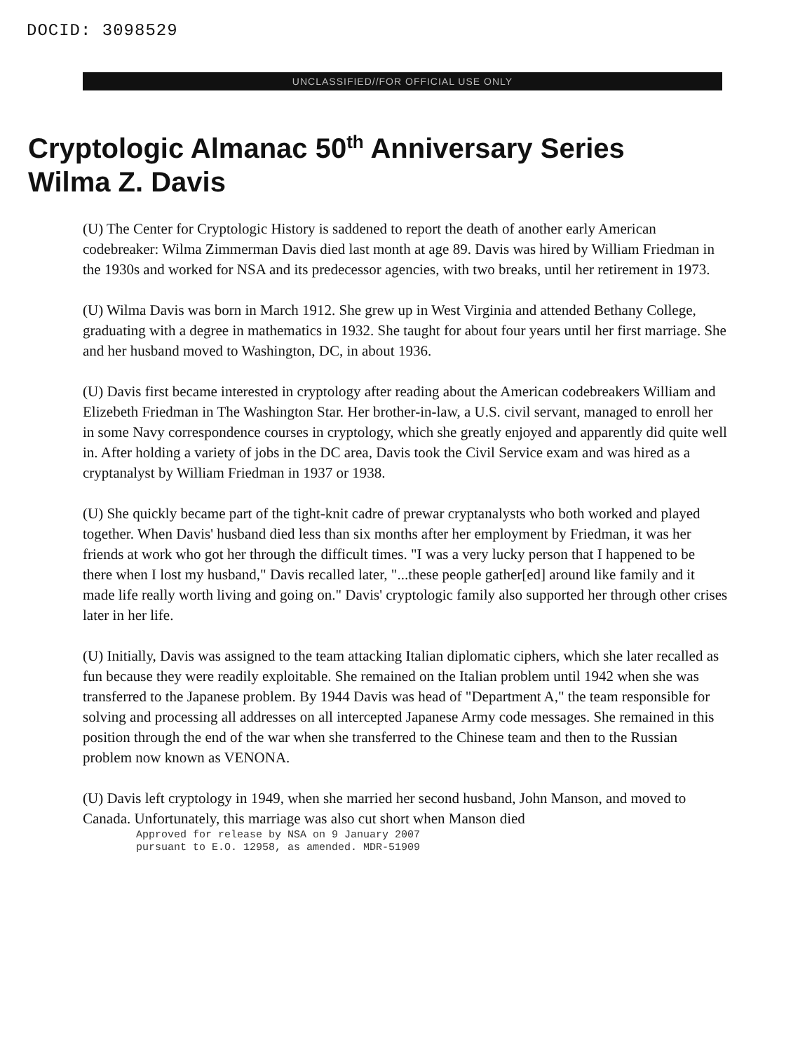DOCID: 3098529
UNCLASSIFIED//FOR OFFICIAL USE ONLY
Cryptologic Almanac 50<sup>th</sup> Anniversary Series
Wilma Z. Davis
(U) The Center for Cryptologic History is saddened to report the death of another early American codebreaker: Wilma Zimmerman Davis died last month at age 89. Davis was hired by William Friedman in the 1930s and worked for NSA and its predecessor agencies, with two breaks, until her retirement in 1973.
(U) Wilma Davis was born in March 1912. She grew up in West Virginia and attended Bethany College, graduating with a degree in mathematics in 1932. She taught for about four years until her first marriage. She and her husband moved to Washington, DC, in about 1936.
(U) Davis first became interested in cryptology after reading about the American codebreakers William and Elizebeth Friedman in The Washington Star. Her brother-in-law, a U.S. civil servant, managed to enroll her in some Navy correspondence courses in cryptology, which she greatly enjoyed and apparently did quite well in. After holding a variety of jobs in the DC area, Davis took the Civil Service exam and was hired as a cryptanalyst by William Friedman in 1937 or 1938.
(U) She quickly became part of the tight-knit cadre of prewar cryptanalysts who both worked and played together. When Davis' husband died less than six months after her employment by Friedman, it was her friends at work who got her through the difficult times. "I was a very lucky person that I happened to be there when I lost my husband," Davis recalled later, "...these people gather[ed] around like family and it made life really worth living and going on." Davis' cryptologic family also supported her through other crises later in her life.
(U) Initially, Davis was assigned to the team attacking Italian diplomatic ciphers, which she later recalled as fun because they were readily exploitable. She remained on the Italian problem until 1942 when she was transferred to the Japanese problem. By 1944 Davis was head of "Department A," the team responsible for solving and processing all addresses on all intercepted Japanese Army code messages. She remained in this position through the end of the war when she transferred to the Chinese team and then to the Russian problem now known as VENONA.
(U) Davis left cryptology in 1949, when she married her second husband, John Manson, and moved to Canada. Unfortunately, this marriage was also cut short when Manson died
Approved for release by NSA on 9 January 2007
pursuant to E.O. 12958, as amended. MDR-51909